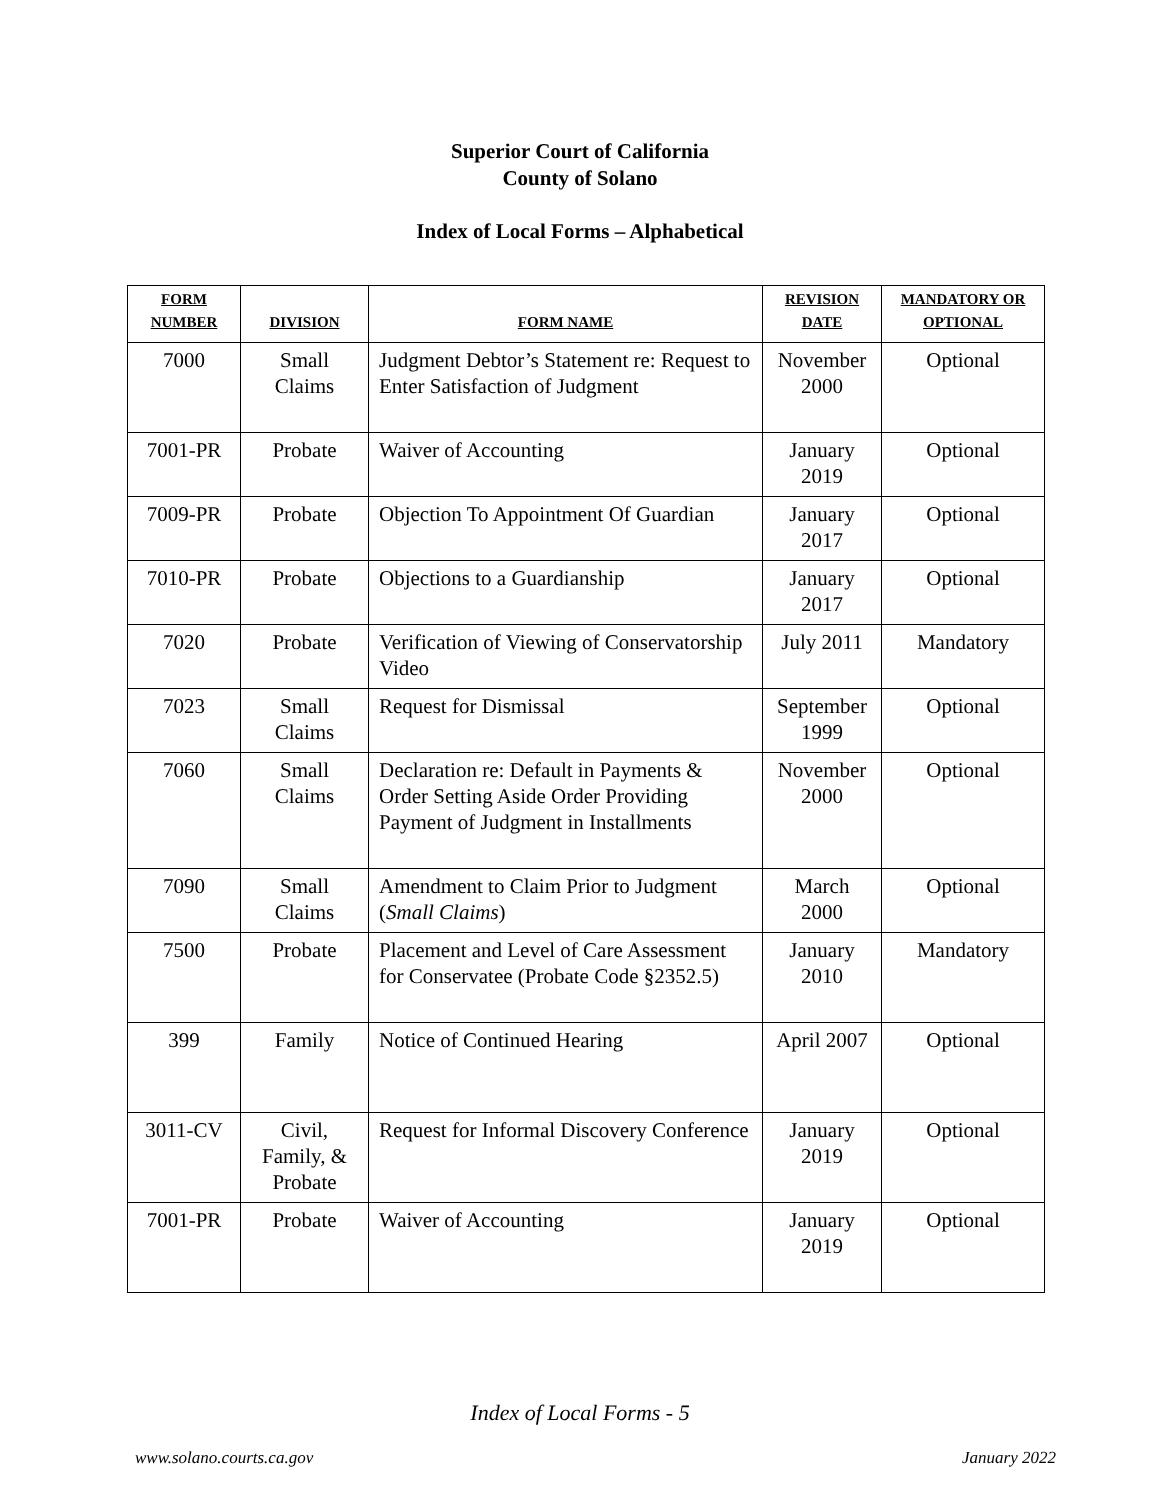Superior Court of California
County of Solano
Index of Local Forms – Alphabetical
| FORM NUMBER | DIVISION | FORM NAME | REVISION DATE | MANDATORY OR OPTIONAL |
| --- | --- | --- | --- | --- |
| 7000 | Small Claims | Judgment Debtor’s Statement re: Request to Enter Satisfaction of Judgment | November 2000 | Optional |
| 7001-PR | Probate | Waiver of Accounting | January 2019 | Optional |
| 7009-PR | Probate | Objection To Appointment Of Guardian | January 2017 | Optional |
| 7010-PR | Probate | Objections to a Guardianship | January 2017 | Optional |
| 7020 | Probate | Verification of Viewing of Conservatorship Video | July 2011 | Mandatory |
| 7023 | Small Claims | Request for Dismissal | September 1999 | Optional |
| 7060 | Small Claims | Declaration re: Default in Payments & Order Setting Aside Order Providing Payment of Judgment in Installments | November 2000 | Optional |
| 7090 | Small Claims | Amendment to Claim Prior to Judgment ( Small Claims ) | March 2000 | Optional |
| 7500 | Probate | Placement and Level of Care Assessment for Conservatee (Probate Code §2352.5) | January 2010 | Mandatory |
| 399 | Family | Notice of Continued Hearing | April 2007 | Optional |
| 3011-CV | Civil, Family, & Probate | Request for Informal Discovery Conference | January 2019 | Optional |
| 7001-PR | Probate | Waiver of Accounting | January 2019 | Optional |
Index of Local Forms - 5
www.solano.courts.ca.gov January 2022